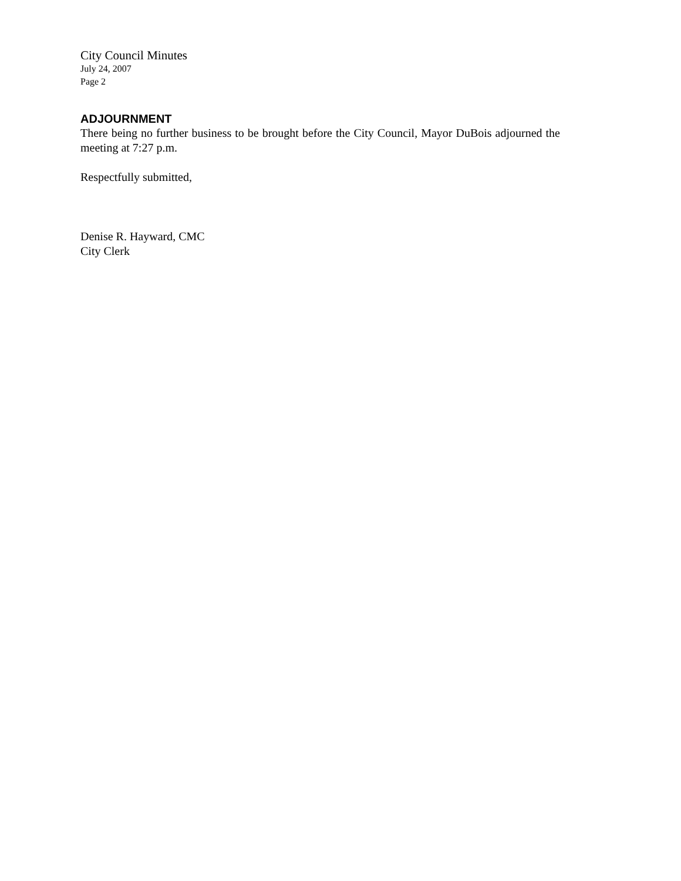City Council Minutes
July 24, 2007
Page 2
ADJOURNMENT
There being no further business to be brought before the City Council, Mayor DuBois adjourned the meeting at 7:27 p.m.
Respectfully submitted,
Denise R. Hayward, CMC
City Clerk